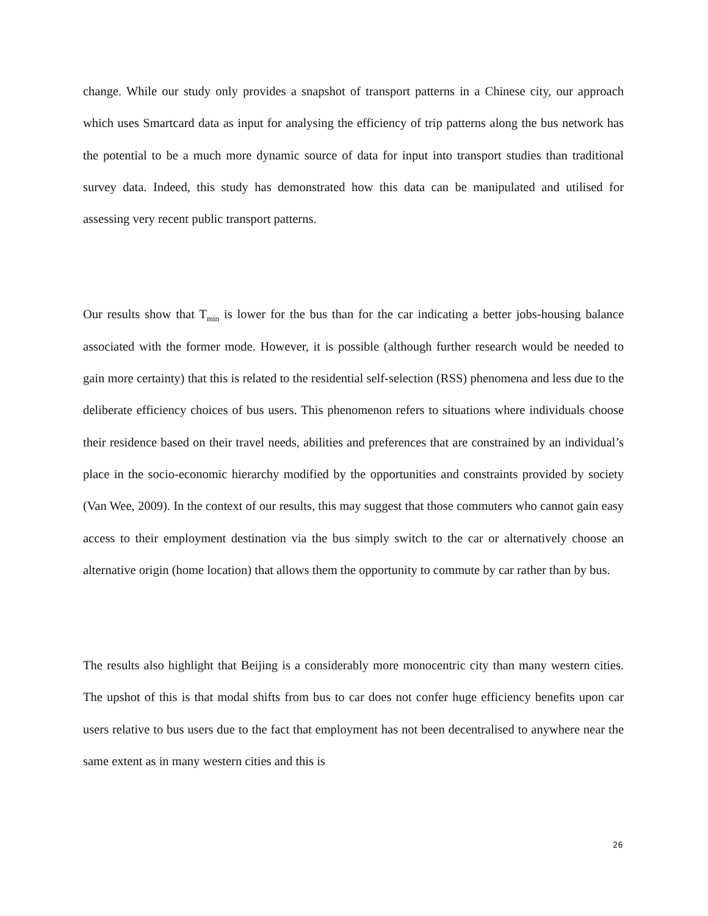change. While our study only provides a snapshot of transport patterns in a Chinese city, our approach which uses Smartcard data as input for analysing the efficiency of trip patterns along the bus network has the potential to be a much more dynamic source of data for input into transport studies than traditional survey data. Indeed, this study has demonstrated how this data can be manipulated and utilised for assessing very recent public transport patterns.
Our results show that T<sub>min</sub> is lower for the bus than for the car indicating a better jobs-housing balance associated with the former mode. However, it is possible (although further research would be needed to gain more certainty) that this is related to the residential self-selection (RSS) phenomena and less due to the deliberate efficiency choices of bus users. This phenomenon refers to situations where individuals choose their residence based on their travel needs, abilities and preferences that are constrained by an individual’s place in the socio-economic hierarchy modified by the opportunities and constraints provided by society (Van Wee, 2009). In the context of our results, this may suggest that those commuters who cannot gain easy access to their employment destination via the bus simply switch to the car or alternatively choose an alternative origin (home location) that allows them the opportunity to commute by car rather than by bus.
The results also highlight that Beijing is a considerably more monocentric city than many western cities. The upshot of this is that modal shifts from bus to car does not confer huge efficiency benefits upon car users relative to bus users due to the fact that employment has not been decentralised to anywhere near the same extent as in many western cities and this is
26